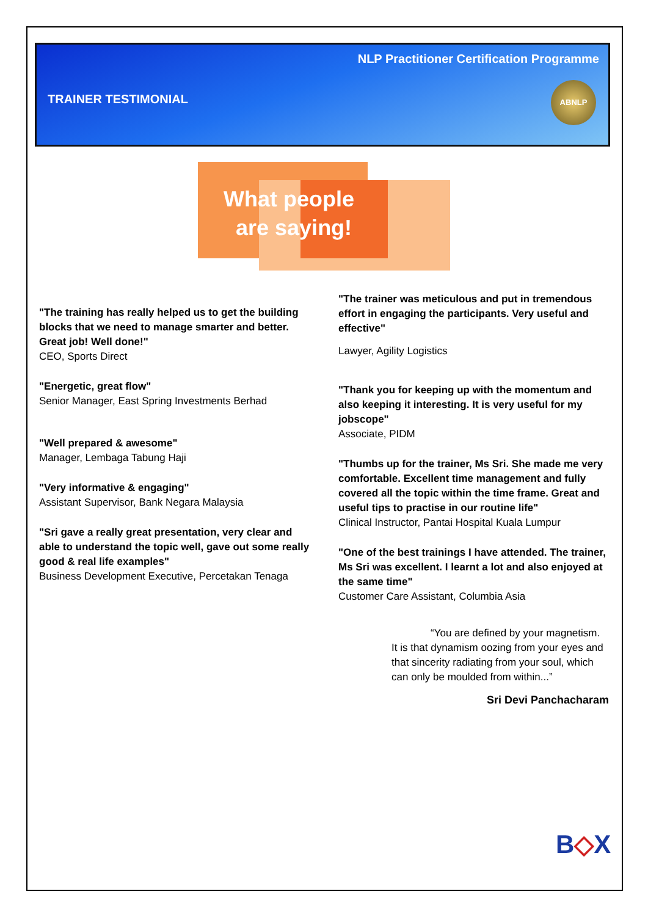NLP Practitioner Certification Programme
TRAINER TESTIMONIAL
ABNLP
What people
are saying!
"The training has really helped us to get the building blocks that we need to manage smarter and better. Great job! Well done!"
CEO, Sports Direct
"Energetic, great flow"
Senior Manager, East Spring Investments Berhad
"Well prepared & awesome"
Manager, Lembaga Tabung Haji
"Very informative & engaging"
Assistant Supervisor, Bank Negara Malaysia
"Sri gave a really great presentation, very clear and able to understand the topic well, gave out some really good & real life examples"
Business Development Executive, Percetakan Tenaga
"The trainer was meticulous and put in tremendous effort in engaging the participants. Very useful and effective"
Lawyer, Agility Logistics
"Thank you for keeping up with the momentum and also keeping it interesting. It is very useful for my jobscope"
Associate, PIDM
"Thumbs up for the trainer, Ms Sri. She made me very comfortable. Excellent time management and fully covered all the topic within the time frame. Great and useful tips to practise in our routine life"
Clinical Instructor, Pantai Hospital Kuala Lumpur
"One of the best trainings I have attended. The trainer, Ms Sri was excellent. I learnt a lot and also enjoyed at the same time"
Customer Care Assistant, Columbia Asia
“You are defined by your magnetism. It is that dynamism oozing from your eyes and that sincerity radiating from your soul, which can only be moulded from within...”
Sri Devi Panchacharam
B◇X